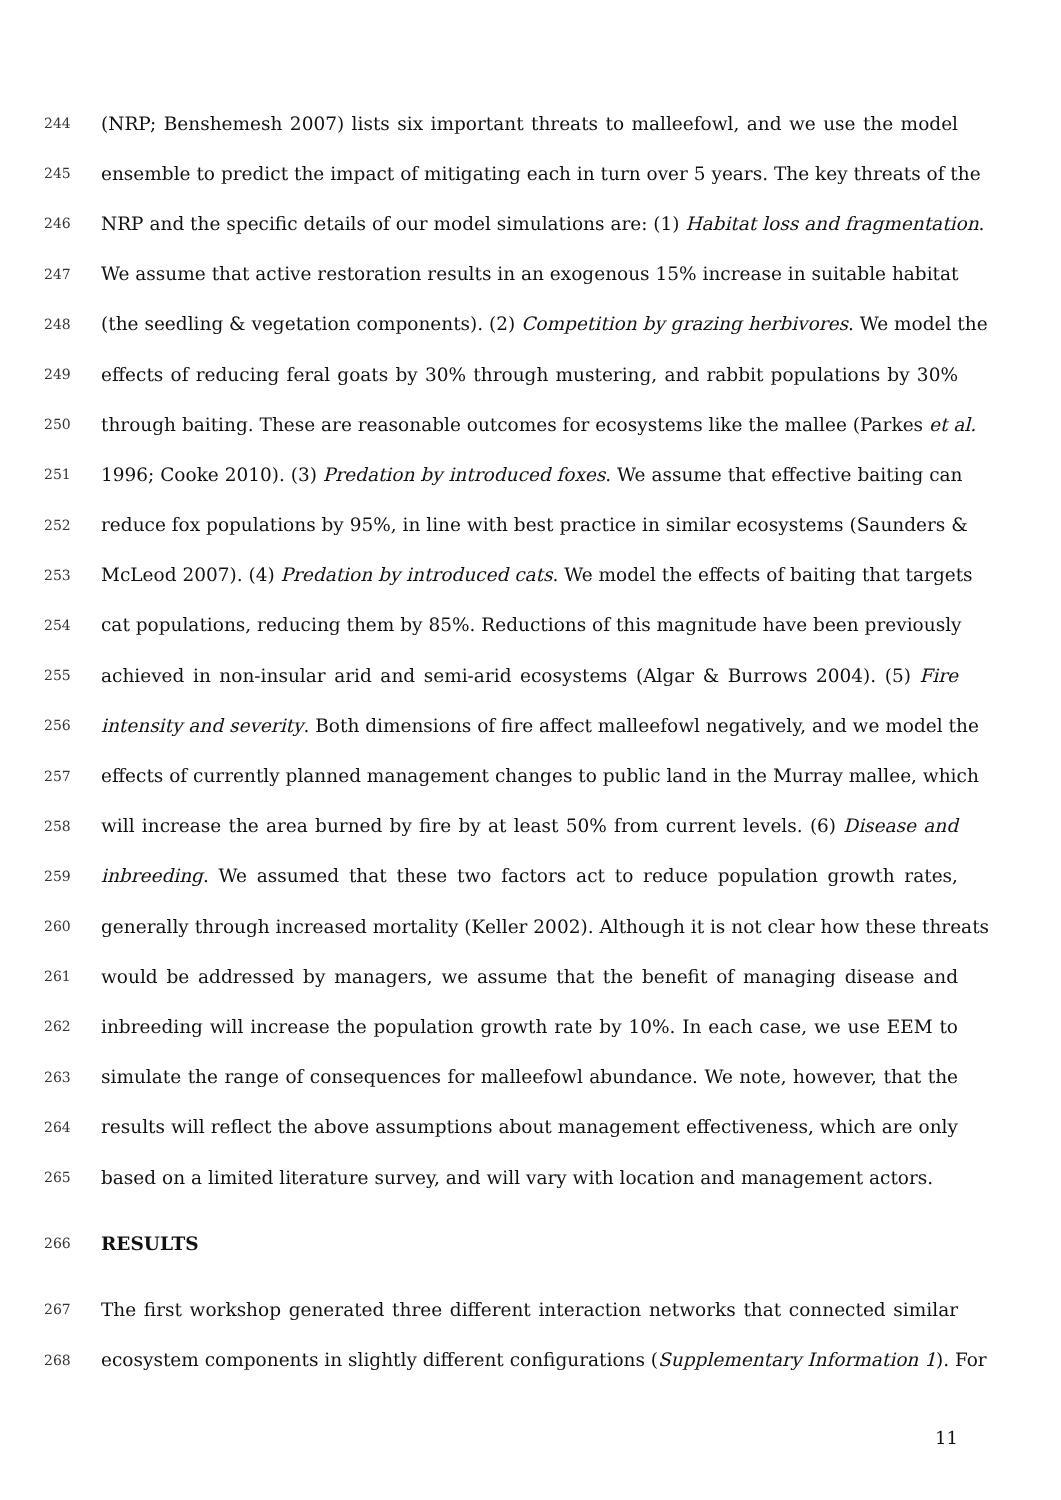244 (NRP; Benshemesh 2007) lists six important threats to malleefowl, and we use the model
245 ensemble to predict the impact of mitigating each in turn over 5 years. The key threats of the
246 NRP and the specific details of our model simulations are: (1) Habitat loss and fragmentation.
247 We assume that active restoration results in an exogenous 15% increase in suitable habitat
248 (the seedling & vegetation components). (2) Competition by grazing herbivores. We model the
249 effects of reducing feral goats by 30% through mustering, and rabbit populations by 30%
250 through baiting. These are reasonable outcomes for ecosystems like the mallee (Parkes et al.
251 1996; Cooke 2010). (3) Predation by introduced foxes. We assume that effective baiting can
252 reduce fox populations by 95%, in line with best practice in similar ecosystems (Saunders &
253 McLeod 2007). (4) Predation by introduced cats. We model the effects of baiting that targets
254 cat populations, reducing them by 85%. Reductions of this magnitude have been previously
255 achieved in non-insular arid and semi-arid ecosystems (Algar & Burrows 2004). (5) Fire
256 intensity and severity. Both dimensions of fire affect malleefowl negatively, and we model the
257 effects of currently planned management changes to public land in the Murray mallee, which
258 will increase the area burned by fire by at least 50% from current levels. (6) Disease and
259 inbreeding. We assumed that these two factors act to reduce population growth rates,
260 generally through increased mortality (Keller 2002). Although it is not clear how these threats
261 would be addressed by managers, we assume that the benefit of managing disease and
262 inbreeding will increase the population growth rate by 10%. In each case, we use EEM to
263 simulate the range of consequences for malleefowl abundance. We note, however, that the
264 results will reflect the above assumptions about management effectiveness, which are only
265 based on a limited literature survey, and will vary with location and management actors.
266 RESULTS
267 The first workshop generated three different interaction networks that connected similar
268 ecosystem components in slightly different configurations (Supplementary Information 1). For
11